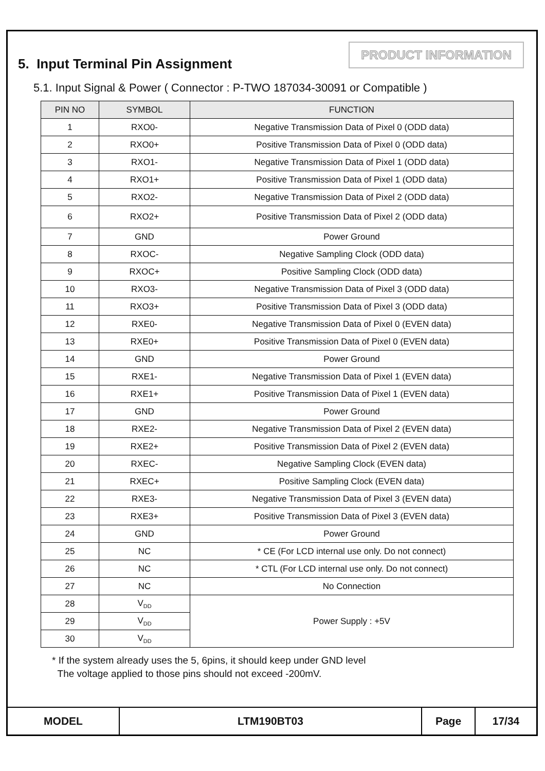5. Input Terminal Pin Assignment
PRODUCT INFORMATION
5.1. Input Signal & Power ( Connector : P-TWO 187034-30091 or Compatible )
| PIN NO | SYMBOL | FUNCTION |
| --- | --- | --- |
| 1 | RXO0- | Negative Transmission Data of Pixel 0 (ODD data) |
| 2 | RXO0+ | Positive Transmission Data of Pixel 0 (ODD data) |
| 3 | RXO1- | Negative Transmission Data of Pixel 1 (ODD data) |
| 4 | RXO1+ | Positive Transmission Data of Pixel 1 (ODD data) |
| 5 | RXO2- | Negative Transmission Data of Pixel 2 (ODD data) |
| 6 | RXO2+ | Positive Transmission Data of Pixel 2 (ODD data) |
| 7 | GND | Power Ground |
| 8 | RXOC- | Negative Sampling Clock (ODD data) |
| 9 | RXOC+ | Positive Sampling Clock (ODD data) |
| 10 | RXO3- | Negative Transmission Data of Pixel 3 (ODD data) |
| 11 | RXO3+ | Positive Transmission Data of Pixel 3 (ODD data) |
| 12 | RXE0- | Negative Transmission Data of Pixel 0 (EVEN data) |
| 13 | RXE0+ | Positive Transmission Data of Pixel 0 (EVEN data) |
| 14 | GND | Power Ground |
| 15 | RXE1- | Negative Transmission Data of Pixel 1 (EVEN data) |
| 16 | RXE1+ | Positive Transmission Data of Pixel 1 (EVEN data) |
| 17 | GND | Power Ground |
| 18 | RXE2- | Negative Transmission Data of Pixel 2 (EVEN data) |
| 19 | RXE2+ | Positive Transmission Data of Pixel 2 (EVEN data) |
| 20 | RXEC- | Negative Sampling Clock (EVEN data) |
| 21 | RXEC+ | Positive Sampling Clock (EVEN data) |
| 22 | RXE3- | Negative Transmission Data of Pixel 3 (EVEN data) |
| 23 | RXE3+ | Positive Transmission Data of Pixel 3 (EVEN data) |
| 24 | GND | Power Ground |
| 25 | NC | * CE (For LCD internal use only. Do not connect) |
| 26 | NC | * CTL (For LCD internal use only. Do not connect) |
| 27 | NC | No Connection |
| 28 | V<sub>DD</sub> | Power Supply : +5V |
| 29 | V<sub>DD</sub> | |
| 30 | V<sub>DD</sub> | |
* If the system already uses the 5, 6pins, it should keep under GND level
The voltage applied to those pins should not exceed -200mV.
| MODEL | LTM190BT03 | Page | 17/34 |